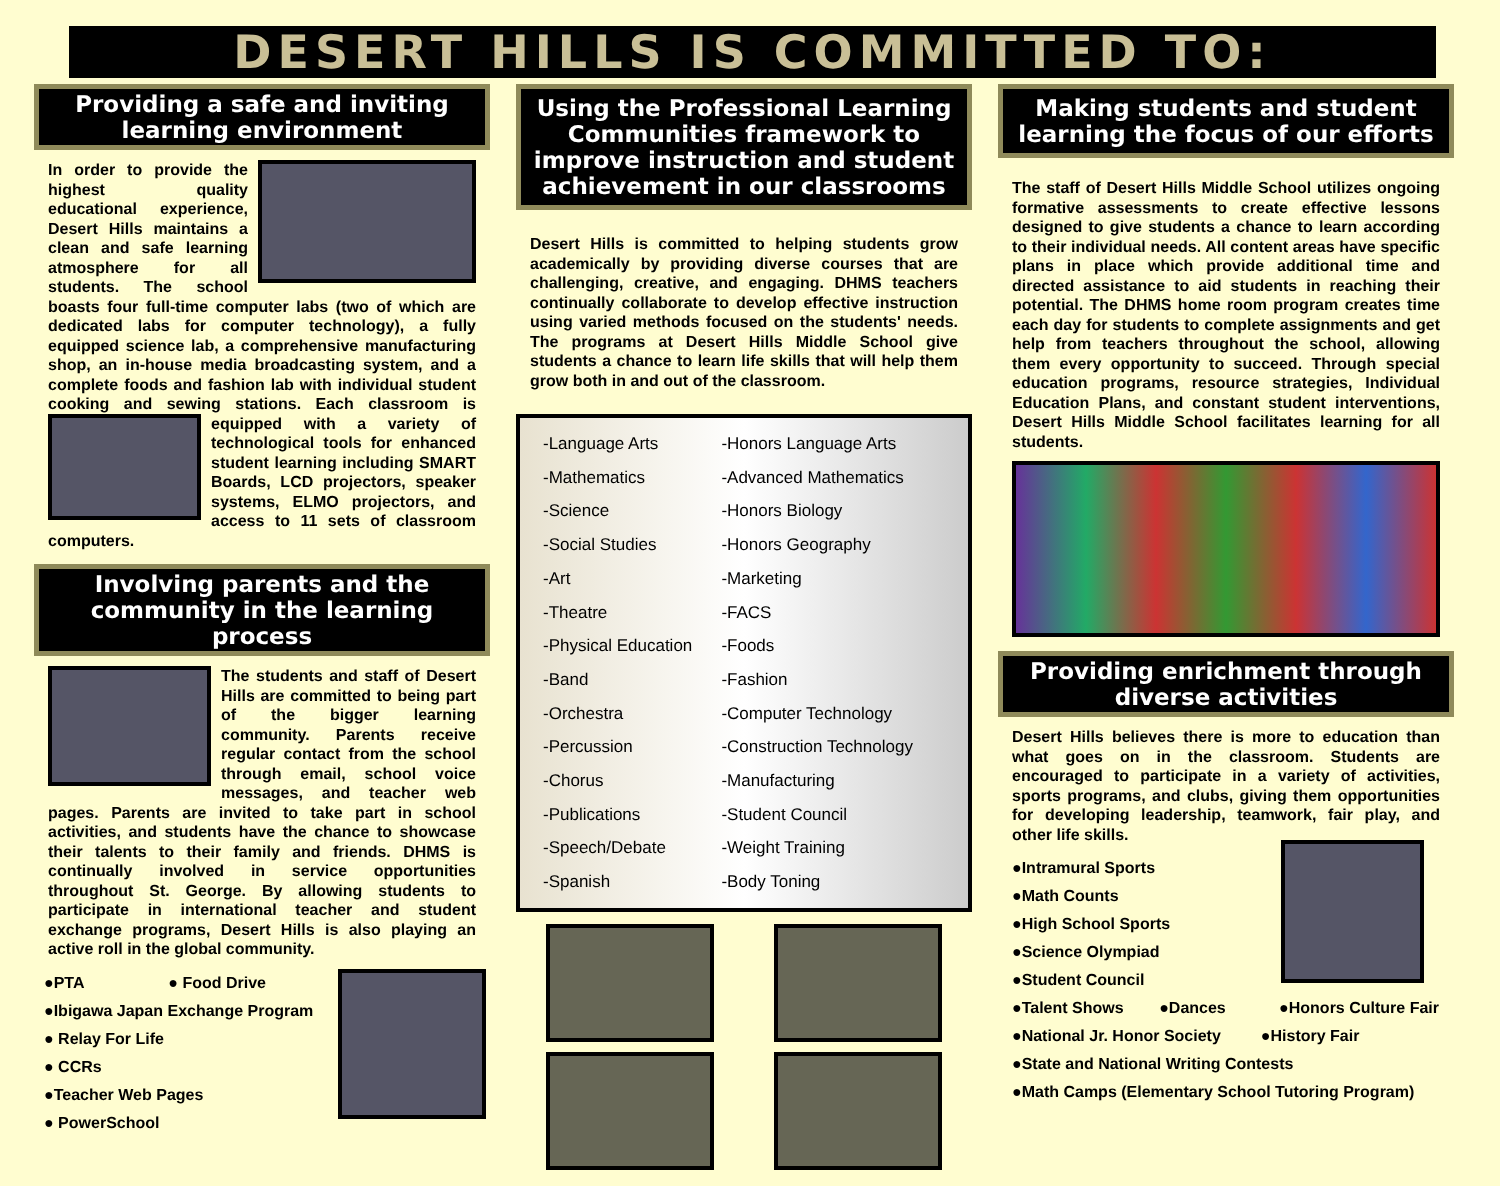DESERT HILLS IS COMMITTED TO:
Providing a safe and inviting learning environment
In order to provide the highest quality educational experience, Desert Hills maintains a clean and safe learning atmosphere for all students. The school boasts four full-time computer labs (two of which are dedicated labs for computer technology), a fully equipped science lab, a comprehensive manufacturing shop, an in-house media broadcasting system, and a complete foods and fashion lab with individual student cooking and sewing stations. Each classroom is equipped with a variety of technological tools for enhanced student learning including SMART Boards, LCD projectors, speaker systems, ELMO projectors, and access to 11 sets of classroom computers.
Involving parents and the community in the learning process
The students and staff of Desert Hills are committed to being part of the bigger learning community. Parents receive regular contact from the school through email, school voice messages, and teacher web pages. Parents are invited to take part in school activities, and students have the chance to showcase their talents to their family and friends. DHMS is continually involved in service opportunities throughout St. George. By allowing students to participate in international teacher and student exchange programs, Desert Hills is also playing an active roll in the global community.
●PTA ● Food Drive
●Ibigawa Japan Exchange Program
● Relay For Life
● CCRs
●Teacher Web Pages
● PowerSchool
Using the Professional Learning Communities framework to improve instruction and student achievement in our classrooms
Desert Hills is committed to helping students grow academically by providing diverse courses that are challenging, creative, and engaging. DHMS teachers continually collaborate to develop effective instruction using varied methods focused on the students' needs. The programs at Desert Hills Middle School give students a chance to learn life skills that will help them grow both in and out of the classroom.
| -Language Arts | -Honors Language Arts |
| -Mathematics | -Advanced Mathematics |
| -Science | -Honors Biology |
| -Social Studies | -Honors Geography |
| -Art | -Marketing |
| -Theatre | -FACS |
| -Physical Education | -Foods |
| -Band | -Fashion |
| -Orchestra | -Computer Technology |
| -Percussion | -Construction Technology |
| -Chorus | -Manufacturing |
| -Publications | -Student Council |
| -Speech/Debate | -Weight Training |
| -Spanish | -Body Toning |
Making students and student learning the focus of our efforts
The staff of Desert Hills Middle School utilizes ongoing formative assessments to create effective lessons designed to give students a chance to learn according to their individual needs. All content areas have specific plans in place which provide additional time and directed assistance to aid students in reaching their potential. The DHMS home room program creates time each day for students to complete assignments and get help from teachers throughout the school, allowing them every opportunity to succeed. Through special education programs, resource strategies, Individual Education Plans, and constant student interventions, Desert Hills Middle School facilitates learning for all students.
Providing enrichment through diverse activities
Desert Hills believes there is more to education than what goes on in the classroom. Students are encouraged to participate in a variety of activities, sports programs, and clubs, giving them opportunities for developing leadership, teamwork, fair play, and other life skills.
●Intramural Sports
●Math Counts
●High School Sports
●Science Olympiad
●Student Council
●Talent Shows ●Dances ●Honors Culture Fair
●National Jr. Honor Society ●History Fair
●State and National Writing Contests
●Math Camps (Elementary School Tutoring Program)